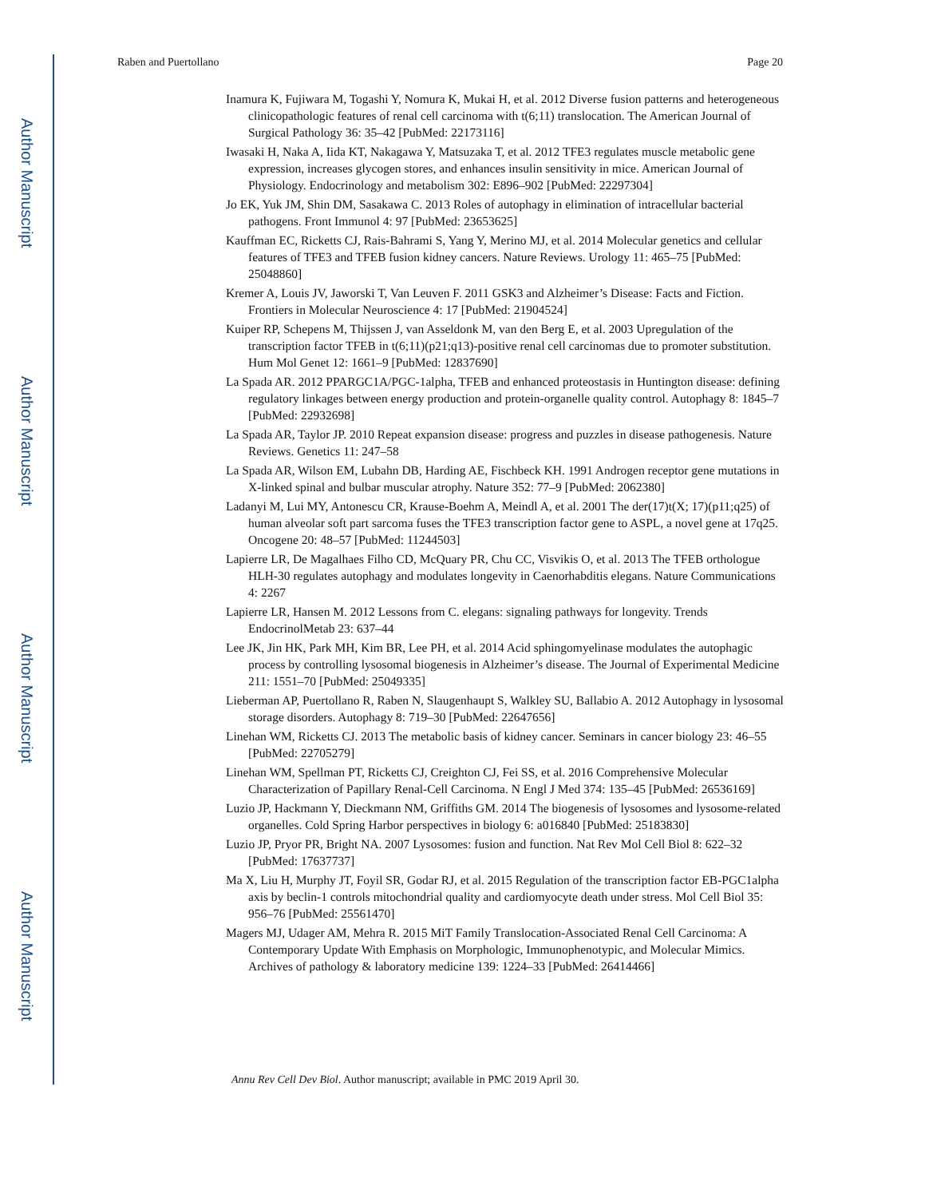Author Manuscript
Author Manuscript
Author Manuscript
Author Manuscript
Raben and Puertollano Page 20
Inamura K, Fujiwara M, Togashi Y, Nomura K, Mukai H, et al. 2012 Diverse fusion patterns and heterogeneous clinicopathologic features of renal cell carcinoma with t(6;11) translocation. The American Journal of Surgical Pathology 36: 35–42 [PubMed: 22173116]
Iwasaki H, Naka A, Iida KT, Nakagawa Y, Matsuzaka T, et al. 2012 TFE3 regulates muscle metabolic gene expression, increases glycogen stores, and enhances insulin sensitivity in mice. American Journal of Physiology. Endocrinology and metabolism 302: E896–902 [PubMed: 22297304]
Jo EK, Yuk JM, Shin DM, Sasakawa C. 2013 Roles of autophagy in elimination of intracellular bacterial pathogens. Front Immunol 4: 97 [PubMed: 23653625]
Kauffman EC, Ricketts CJ, Rais-Bahrami S, Yang Y, Merino MJ, et al. 2014 Molecular genetics and cellular features of TFE3 and TFEB fusion kidney cancers. Nature Reviews. Urology 11: 465–75 [PubMed: 25048860]
Kremer A, Louis JV, Jaworski T, Van Leuven F. 2011 GSK3 and Alzheimer’s Disease: Facts and Fiction. Frontiers in Molecular Neuroscience 4: 17 [PubMed: 21904524]
Kuiper RP, Schepens M, Thijssen J, van Asseldonk M, van den Berg E, et al. 2003 Upregulation of the transcription factor TFEB in t(6;11)(p21;q13)-positive renal cell carcinomas due to promoter substitution. Hum Mol Genet 12: 1661–9 [PubMed: 12837690]
La Spada AR. 2012 PPARGC1A/PGC-1alpha, TFEB and enhanced proteostasis in Huntington disease: defining regulatory linkages between energy production and protein-organelle quality control. Autophagy 8: 1845–7 [PubMed: 22932698]
La Spada AR, Taylor JP. 2010 Repeat expansion disease: progress and puzzles in disease pathogenesis. Nature Reviews. Genetics 11: 247–58
La Spada AR, Wilson EM, Lubahn DB, Harding AE, Fischbeck KH. 1991 Androgen receptor gene mutations in X-linked spinal and bulbar muscular atrophy. Nature 352: 77–9 [PubMed: 2062380]
Ladanyi M, Lui MY, Antonescu CR, Krause-Boehm A, Meindl A, et al. 2001 The der(17)t(X; 17)(p11;q25) of human alveolar soft part sarcoma fuses the TFE3 transcription factor gene to ASPL, a novel gene at 17q25. Oncogene 20: 48–57 [PubMed: 11244503]
Lapierre LR, De Magalhaes Filho CD, McQuary PR, Chu CC, Visvikis O, et al. 2013 The TFEB orthologue HLH-30 regulates autophagy and modulates longevity in Caenorhabditis elegans. Nature Communications 4: 2267
Lapierre LR, Hansen M. 2012 Lessons from C. elegans: signaling pathways for longevity. Trends EndocrinolMetab 23: 637–44
Lee JK, Jin HK, Park MH, Kim BR, Lee PH, et al. 2014 Acid sphingomyelinase modulates the autophagic process by controlling lysosomal biogenesis in Alzheimer’s disease. The Journal of Experimental Medicine 211: 1551–70 [PubMed: 25049335]
Lieberman AP, Puertollano R, Raben N, Slaugenhaupt S, Walkley SU, Ballabio A. 2012 Autophagy in lysosomal storage disorders. Autophagy 8: 719–30 [PubMed: 22647656]
Linehan WM, Ricketts CJ. 2013 The metabolic basis of kidney cancer. Seminars in cancer biology 23: 46–55 [PubMed: 22705279]
Linehan WM, Spellman PT, Ricketts CJ, Creighton CJ, Fei SS, et al. 2016 Comprehensive Molecular Characterization of Papillary Renal-Cell Carcinoma. N Engl J Med 374: 135–45 [PubMed: 26536169]
Luzio JP, Hackmann Y, Dieckmann NM, Griffiths GM. 2014 The biogenesis of lysosomes and lysosome-related organelles. Cold Spring Harbor perspectives in biology 6: a016840 [PubMed: 25183830]
Luzio JP, Pryor PR, Bright NA. 2007 Lysosomes: fusion and function. Nat Rev Mol Cell Biol 8: 622–32 [PubMed: 17637737]
Ma X, Liu H, Murphy JT, Foyil SR, Godar RJ, et al. 2015 Regulation of the transcription factor EB-PGC1alpha axis by beclin-1 controls mitochondrial quality and cardiomyocyte death under stress. Mol Cell Biol 35: 956–76 [PubMed: 25561470]
Magers MJ, Udager AM, Mehra R. 2015 MiT Family Translocation-Associated Renal Cell Carcinoma: A Contemporary Update With Emphasis on Morphologic, Immunophenotypic, and Molecular Mimics. Archives of pathology & laboratory medicine 139: 1224–33 [PubMed: 26414466]
Annu Rev Cell Dev Biol. Author manuscript; available in PMC 2019 April 30.